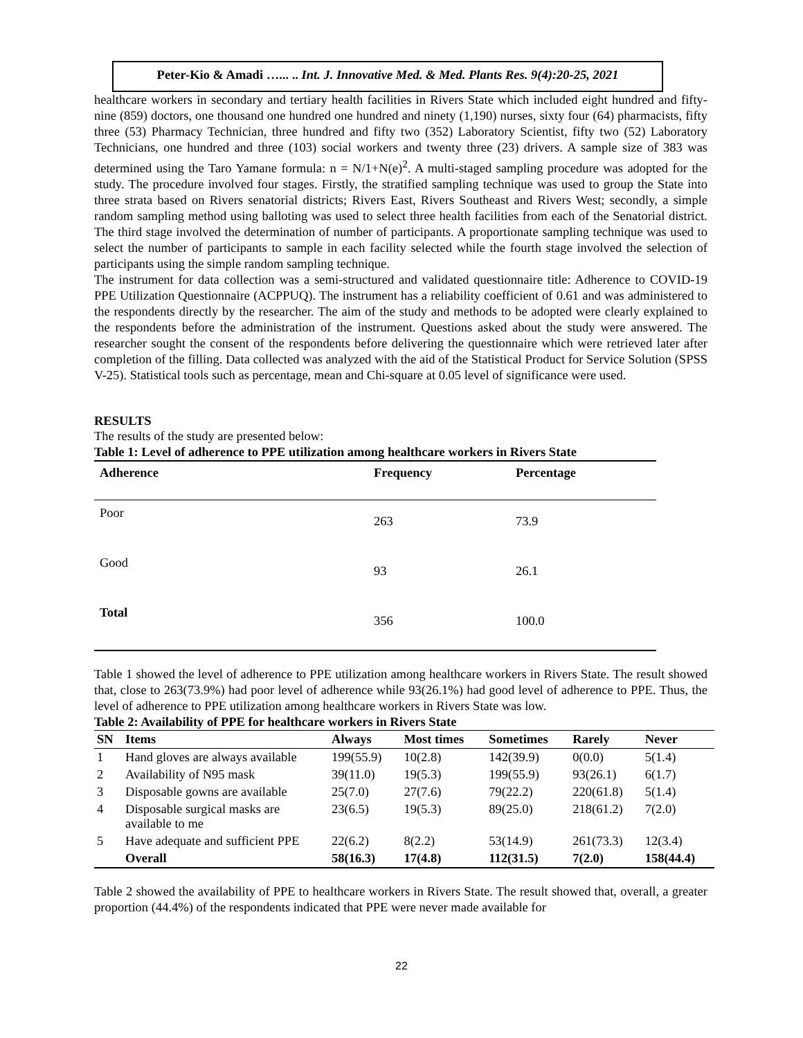Peter-Kio & Amadi …... .. Int. J. Innovative Med. & Med. Plants Res. 9(4):20-25, 2021
healthcare workers in secondary and tertiary health facilities in Rivers State which included eight hundred and fifty-nine (859) doctors, one thousand one hundred one hundred and ninety (1,190) nurses, sixty four (64) pharmacists, fifty three (53) Pharmacy Technician, three hundred and fifty two (352) Laboratory Scientist, fifty two (52) Laboratory Technicians, one hundred and three (103) social workers and twenty three (23) drivers. A sample size of 383 was determined using the Taro Yamane formula: n = N/1+N(e)<sup>2</sup>. A multi-staged sampling procedure was adopted for the study. The procedure involved four stages. Firstly, the stratified sampling technique was used to group the State into three strata based on Rivers senatorial districts; Rivers East, Rivers Southeast and Rivers West; secondly, a simple random sampling method using balloting was used to select three health facilities from each of the Senatorial district. The third stage involved the determination of number of participants. A proportionate sampling technique was used to select the number of participants to sample in each facility selected while the fourth stage involved the selection of participants using the simple random sampling technique.
The instrument for data collection was a semi-structured and validated questionnaire title: Adherence to COVID-19 PPE Utilization Questionnaire (ACPPUQ). The instrument has a reliability coefficient of 0.61 and was administered to the respondents directly by the researcher. The aim of the study and methods to be adopted were clearly explained to the respondents before the administration of the instrument. Questions asked about the study were answered. The researcher sought the consent of the respondents before delivering the questionnaire which were retrieved later after completion of the filling. Data collected was analyzed with the aid of the Statistical Product for Service Solution (SPSS V-25). Statistical tools such as percentage, mean and Chi-square at 0.05 level of significance were used.
RESULTS
The results of the study are presented below:
Table 1: Level of adherence to PPE utilization among healthcare workers in Rivers State
| Adherence | Frequency | Percentage |
| --- | --- | --- |
| Poor | 263 | 73.9 |
| Good | 93 | 26.1 |
| Total | 356 | 100.0 |
Table 1 showed the level of adherence to PPE utilization among healthcare workers in Rivers State. The result showed that, close to 263(73.9%) had poor level of adherence while 93(26.1%) had good level of adherence to PPE. Thus, the level of adherence to PPE utilization among healthcare workers in Rivers State was low.
Table 2: Availability of PPE for healthcare workers in Rivers State
| SN | Items | Always | Most times | Sometimes | Rarely | Never |
| --- | --- | --- | --- | --- | --- | --- |
| 1 | Hand gloves are always available | 199(55.9) | 10(2.8) | 142(39.9) | 0(0.0) | 5(1.4) |
| 2 | Availability of N95 mask | 39(11.0) | 19(5.3) | 199(55.9) | 93(26.1) | 6(1.7) |
| 3 | Disposable gowns are available | 25(7.0) | 27(7.6) | 79(22.2) | 220(61.8) | 5(1.4) |
| 4 | Disposable surgical masks are available to me | 23(6.5) | 19(5.3) | 89(25.0) | 218(61.2) | 7(2.0) |
| 5 | Have adequate and sufficient PPE | 22(6.2) | 8(2.2) | 53(14.9) | 261(73.3) | 12(3.4) |
| | Overall | 58(16.3) | 17(4.8) | 112(31.5) | 7(2.0) | 158(44.4) |
Table 2 showed the availability of PPE to healthcare workers in Rivers State. The result showed that, overall, a greater proportion (44.4%) of the respondents indicated that PPE were never made available for
22